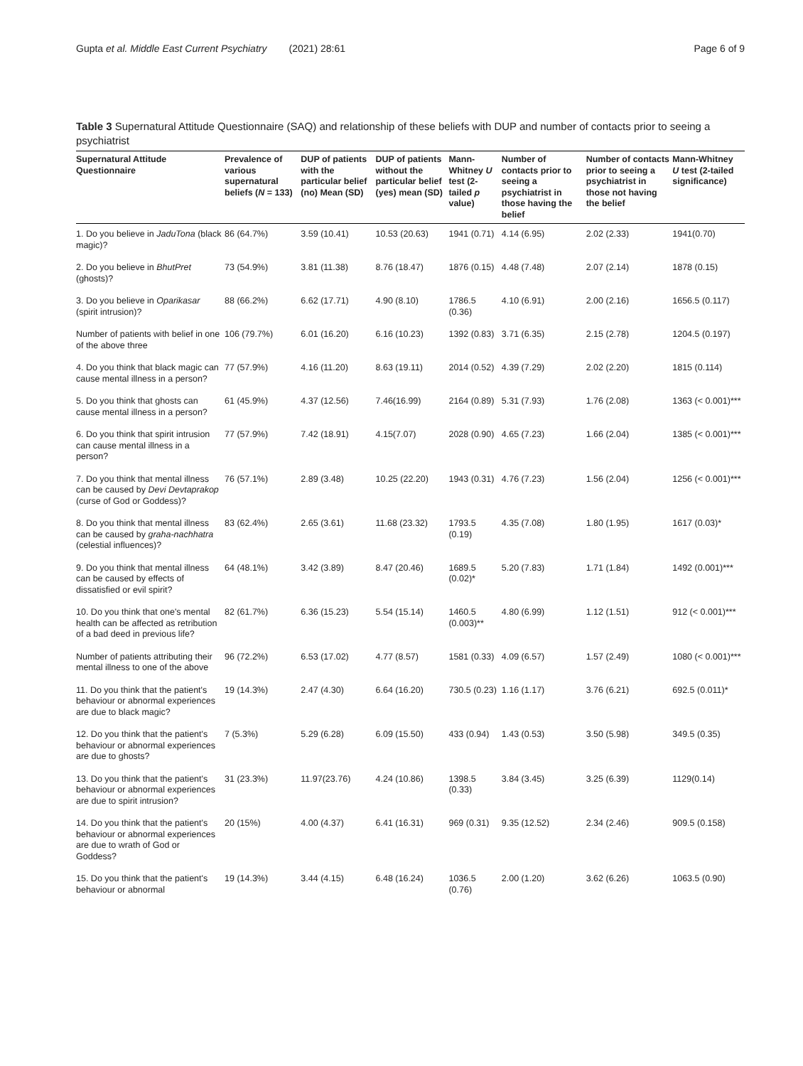Gupta et al. Middle East Current Psychiatry (2021) 28:61 Page 6 of 9
Table 3 Supernatural Attitude Questionnaire (SAQ) and relationship of these beliefs with DUP and number of contacts prior to seeing a psychiatrist
| Supernatural Attitude Questionnaire | Prevalence of various supernatural beliefs ( N = 133) | DUP of patients with the particular belief (no) Mean (SD) | DUP of patients without the particular belief (yes) mean (SD) | Mann-Whitney U test (2-tailed p value) | Number of contacts prior to seeing a psychiatrist in those having the belief | Number of contacts prior to seeing a psychiatrist in those not having the belief | Mann-Whitney U test (2-tailed significance) |
| --- | --- | --- | --- | --- | --- | --- | --- |
| 1. Do you believe in JaduTona (black magic)? | 86 (64.7%) | 3.59 (10.41) | 10.53 (20.63) | 1941 (0.71) | 4.14 (6.95) | 2.02 (2.33) | 1941(0.70) |
| 2. Do you believe in BhutPret (ghosts)? | 73 (54.9%) | 3.81 (11.38) | 8.76 (18.47) | 1876 (0.15) | 4.48 (7.48) | 2.07 (2.14) | 1878 (0.15) |
| 3. Do you believe in Oparikasar (spirit intrusion)? | 88 (66.2%) | 6.62 (17.71) | 4.90 (8.10) | 1786.5 (0.36) | 4.10 (6.91) | 2.00 (2.16) | 1656.5 (0.117) |
| Number of patients with belief in one of the above three | 106 (79.7%) | 6.01 (16.20) | 6.16 (10.23) | 1392 (0.83) | 3.71 (6.35) | 2.15 (2.78) | 1204.5 (0.197) |
| 4. Do you think that black magic can cause mental illness in a person? | 77 (57.9%) | 4.16 (11.20) | 8.63 (19.11) | 2014 (0.52) | 4.39 (7.29) | 2.02 (2.20) | 1815 (0.114) |
| 5. Do you think that ghosts can cause mental illness in a person? | 61 (45.9%) | 4.37 (12.56) | 7.46(16.99) | 2164 (0.89) | 5.31 (7.93) | 1.76 (2.08) | 1363 (< 0.001)*** |
| 6. Do you think that spirit intrusion can cause mental illness in a person? | 77 (57.9%) | 7.42 (18.91) | 4.15(7.07) | 2028 (0.90) | 4.65 (7.23) | 1.66 (2.04) | 1385 (< 0.001)*** |
| 7. Do you think that mental illness can be caused by Devi Devtaprakop (curse of God or Goddess)? | 76 (57.1%) | 2.89 (3.48) | 10.25 (22.20) | 1943 (0.31) | 4.76 (7.23) | 1.56 (2.04) | 1256 (< 0.001)*** |
| 8. Do you think that mental illness can be caused by graha-nachhatra (celestial influences)? | 83 (62.4%) | 2.65 (3.61) | 11.68 (23.32) | 1793.5 (0.19) | 4.35 (7.08) | 1.80 (1.95) | 1617 (0.03)* |
| 9. Do you think that mental illness can be caused by effects of dissatisfied or evil spirit? | 64 (48.1%) | 3.42 (3.89) | 8.47 (20.46) | 1689.5 (0.02)* | 5.20 (7.83) | 1.71 (1.84) | 1492 (0.001)*** |
| 10. Do you think that one's mental health can be affected as retribution of a bad deed in previous life? | 82 (61.7%) | 6.36 (15.23) | 5.54 (15.14) | 1460.5 (0.003)** | 4.80 (6.99) | 1.12 (1.51) | 912 (< 0.001)*** |
| Number of patients attributing their mental illness to one of the above | 96 (72.2%) | 6.53 (17.02) | 4.77 (8.57) | 1581 (0.33) | 4.09 (6.57) | 1.57 (2.49) | 1080 (< 0.001)*** |
| 11. Do you think that the patient's behaviour or abnormal experiences are due to black magic? | 19 (14.3%) | 2.47 (4.30) | 6.64 (16.20) | 730.5 (0.23) | 1.16 (1.17) | 3.76 (6.21) | 692.5 (0.011)* |
| 12. Do you think that the patient's behaviour or abnormal experiences are due to ghosts? | 7 (5.3%) | 5.29 (6.28) | 6.09 (15.50) | 433 (0.94) | 1.43 (0.53) | 3.50 (5.98) | 349.5 (0.35) |
| 13. Do you think that the patient's behaviour or abnormal experiences are due to spirit intrusion? | 31 (23.3%) | 11.97(23.76) | 4.24 (10.86) | 1398.5 (0.33) | 3.84 (3.45) | 3.25 (6.39) | 1129(0.14) |
| 14. Do you think that the patient's behaviour or abnormal experiences are due to wrath of God or Goddess? | 20 (15%) | 4.00 (4.37) | 6.41 (16.31) | 969 (0.31) | 9.35 (12.52) | 2.34 (2.46) | 909.5 (0.158) |
| 15. Do you think that the patient's behaviour or abnormal | 19 (14.3%) | 3.44 (4.15) | 6.48 (16.24) | 1036.5 (0.76) | 2.00 (1.20) | 3.62 (6.26) | 1063.5 (0.90) |